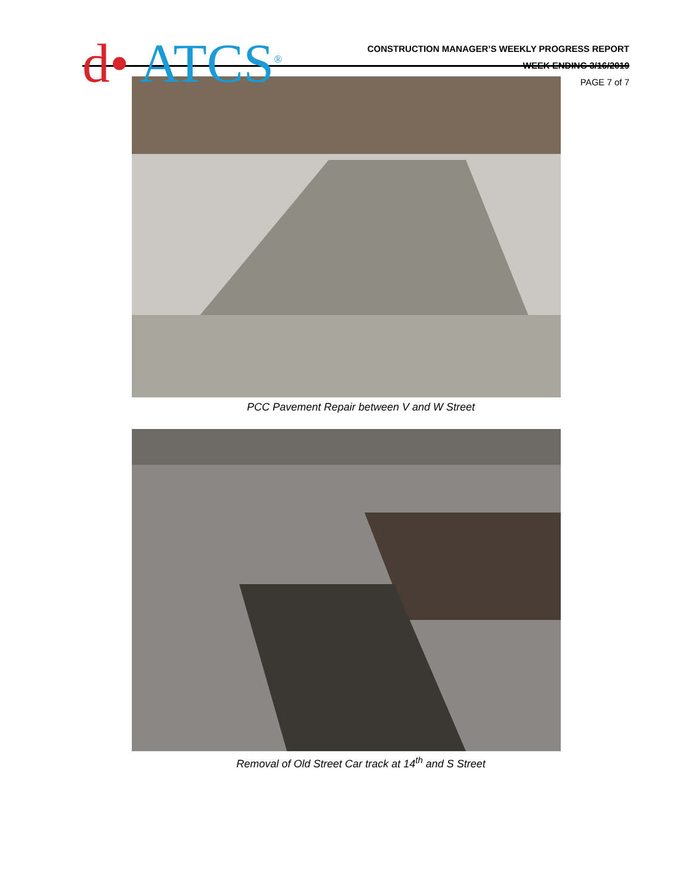d• ATCS<sup>®</sup>
CONSTRUCTION MANAGER’S WEEKLY PROGRESS REPORT
WEEK ENDING 3/16/2019
PAGE 7 of 7
PCC Pavement Repair between V and W Street
Removal of Old Street Car track at 14<sup>th</sup> and S Street